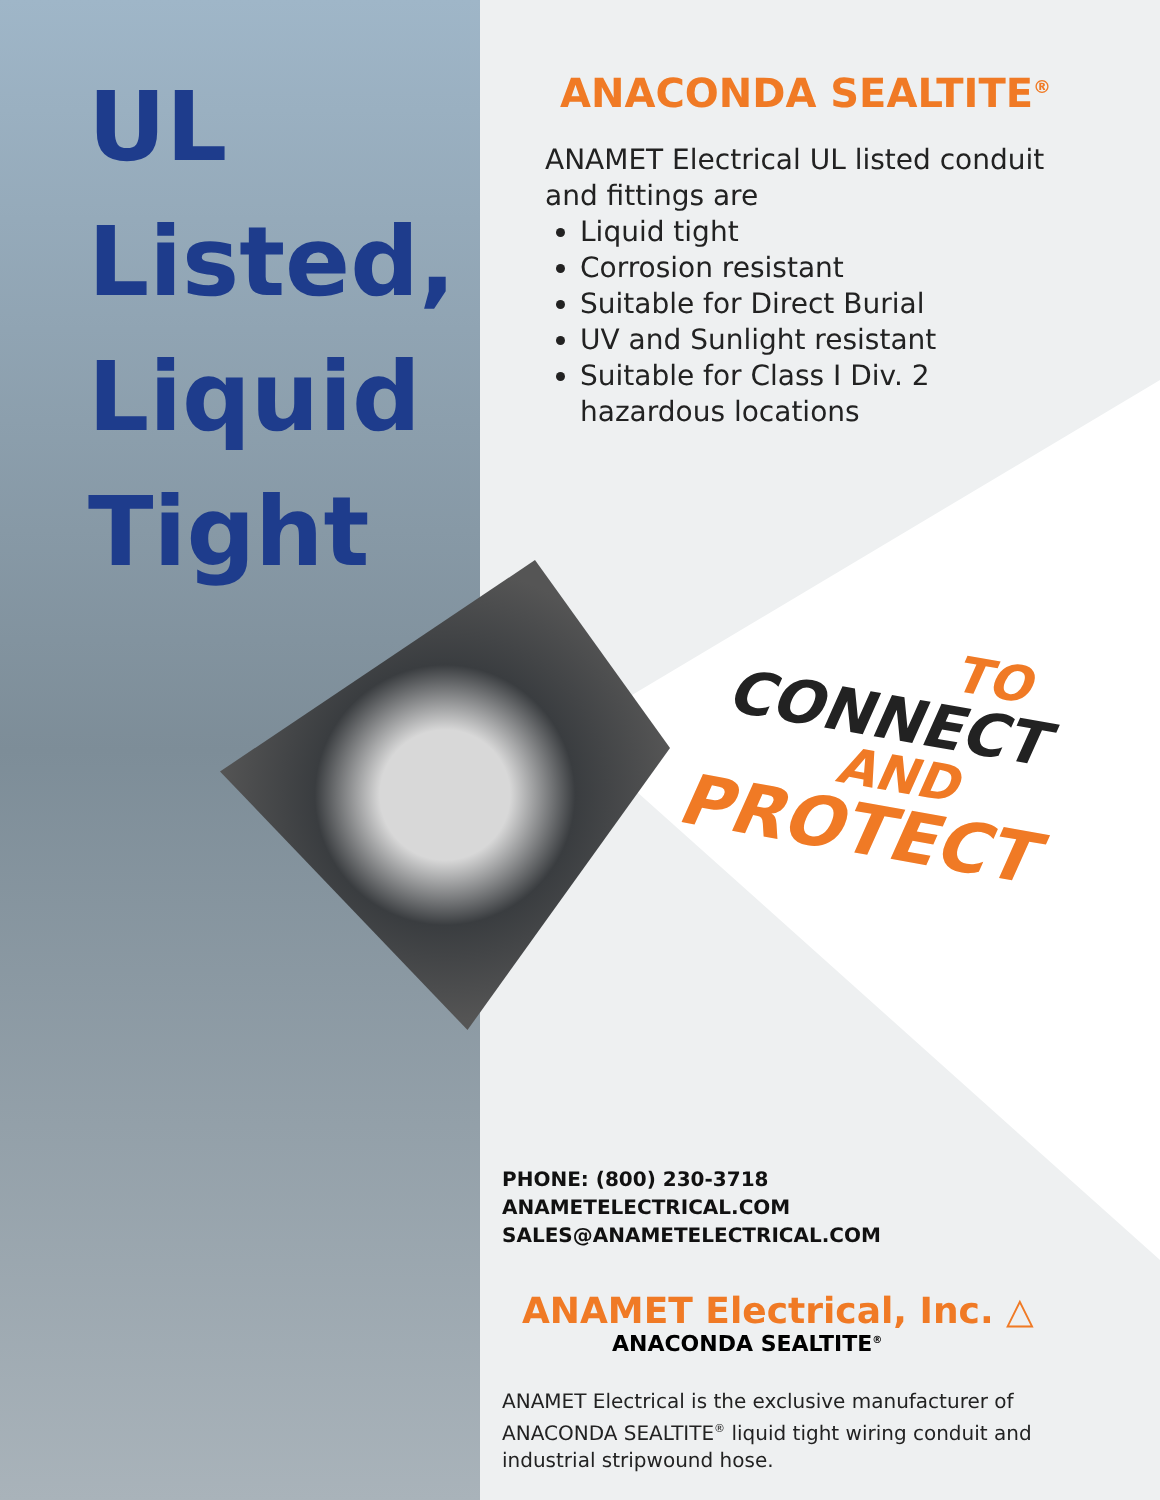UL
Listed,
Liquid
Tight
ANACONDA SEALTITE<sup>®</sup>
ANAMET Electrical UL listed conduit and fittings are
Liquid tight
Corrosion resistant
Suitable for Direct Burial
UV and Sunlight resistant
Suitable for Class I Div. 2 hazardous locations
TO
CONNECT
AND
PROTECT
PHONE: (800) 230-3718
ANAMETELECTRICAL.COM
SALES@ANAMETELECTRICAL.COM
ANAMET Electrical, Inc. △
ANACONDA SEALTITE<sup>®</sup>
ANAMET Electrical is the exclusive manufacturer of ANACONDA SEALTITE<sup>®</sup> liquid tight wiring conduit and industrial stripwound hose.